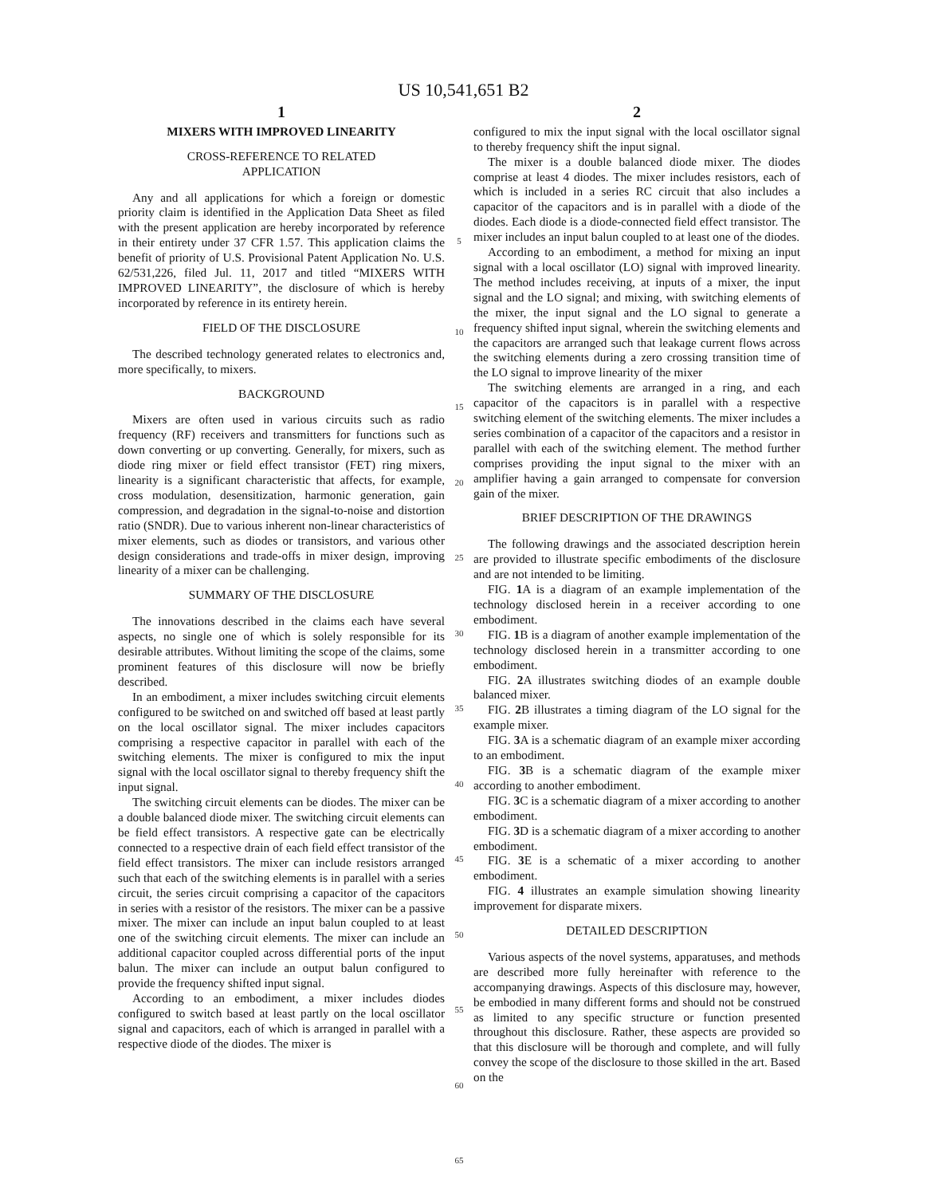US 10,541,651 B2
1
MIXERS WITH IMPROVED LINEARITY
CROSS-REFERENCE TO RELATED
APPLICATION
Any and all applications for which a foreign or domestic priority claim is identified in the Application Data Sheet as filed with the present application are hereby incorporated by reference in their entirety under 37 CFR 1.57. This application claims the benefit of priority of U.S. Provisional Patent Application No. U.S. 62/531,226, filed Jul. 11, 2017 and titled “MIXERS WITH IMPROVED LINEARITY”, the disclosure of which is hereby incorporated by reference in its entirety herein.
FIELD OF THE DISCLOSURE
The described technology generated relates to electronics and, more specifically, to mixers.
BACKGROUND
Mixers are often used in various circuits such as radio frequency (RF) receivers and transmitters for functions such as down converting or up converting. Generally, for mixers, such as diode ring mixer or field effect transistor (FET) ring mixers, linearity is a significant characteristic that affects, for example, cross modulation, desensitization, harmonic generation, gain compression, and degradation in the signal-to-noise and distortion ratio (SNDR). Due to various inherent non-linear characteristics of mixer elements, such as diodes or transistors, and various other design considerations and trade-offs in mixer design, improving linearity of a mixer can be challenging.
SUMMARY OF THE DISCLOSURE
The innovations described in the claims each have several aspects, no single one of which is solely responsible for its desirable attributes. Without limiting the scope of the claims, some prominent features of this disclosure will now be briefly described.
In an embodiment, a mixer includes switching circuit elements configured to be switched on and switched off based at least partly on the local oscillator signal. The mixer includes capacitors comprising a respective capacitor in parallel with each of the switching elements. The mixer is configured to mix the input signal with the local oscillator signal to thereby frequency shift the input signal.
The switching circuit elements can be diodes. The mixer can be a double balanced diode mixer. The switching circuit elements can be field effect transistors. A respective gate can be electrically connected to a respective drain of each field effect transistor of the field effect transistors. The mixer can include resistors arranged such that each of the switching elements is in parallel with a series circuit, the series circuit comprising a capacitor of the capacitors in series with a resistor of the resistors. The mixer can be a passive mixer. The mixer can include an input balun coupled to at least one of the switching circuit elements. The mixer can include an additional capacitor coupled across differential ports of the input balun. The mixer can include an output balun configured to provide the frequency shifted input signal.
According to an embodiment, a mixer includes diodes configured to switch based at least partly on the local oscillator signal and capacitors, each of which is arranged in parallel with a respective diode of the diodes. The mixer is
5
10
15
20
25
30
35
40
45
50
55
60
65
2
configured to mix the input signal with the local oscillator signal to thereby frequency shift the input signal.
The mixer is a double balanced diode mixer. The diodes comprise at least 4 diodes. The mixer includes resistors, each of which is included in a series RC circuit that also includes a capacitor of the capacitors and is in parallel with a diode of the diodes. Each diode is a diode-connected field effect transistor. The mixer includes an input balun coupled to at least one of the diodes.
According to an embodiment, a method for mixing an input signal with a local oscillator (LO) signal with improved linearity. The method includes receiving, at inputs of a mixer, the input signal and the LO signal; and mixing, with switching elements of the mixer, the input signal and the LO signal to generate a frequency shifted input signal, wherein the switching elements and the capacitors are arranged such that leakage current flows across the switching elements during a zero crossing transition time of the LO signal to improve linearity of the mixer
The switching elements are arranged in a ring, and each capacitor of the capacitors is in parallel with a respective switching element of the switching elements. The mixer includes a series combination of a capacitor of the capacitors and a resistor in parallel with each of the switching element. The method further comprises providing the input signal to the mixer with an amplifier having a gain arranged to compensate for conversion gain of the mixer.
BRIEF DESCRIPTION OF THE DRAWINGS
The following drawings and the associated description herein are provided to illustrate specific embodiments of the disclosure and are not intended to be limiting.
FIG. 1 A is a diagram of an example implementation of the technology disclosed herein in a receiver according to one embodiment.
FIG. 1 B is a diagram of another example implementation of the technology disclosed herein in a transmitter according to one embodiment.
FIG. 2 A illustrates switching diodes of an example double balanced mixer.
FIG. 2 B illustrates a timing diagram of the LO signal for the example mixer.
FIG. 3 A is a schematic diagram of an example mixer according to an embodiment.
FIG. 3 B is a schematic diagram of the example mixer according to another embodiment.
FIG. 3 C is a schematic diagram of a mixer according to another embodiment.
FIG. 3 D is a schematic diagram of a mixer according to another embodiment.
FIG. 3 E is a schematic of a mixer according to another embodiment.
FIG. 4 illustrates an example simulation showing linearity improvement for disparate mixers.
DETAILED DESCRIPTION
Various aspects of the novel systems, apparatuses, and methods are described more fully hereinafter with reference to the accompanying drawings. Aspects of this disclosure may, however, be embodied in many different forms and should not be construed as limited to any specific structure or function presented throughout this disclosure. Rather, these aspects are provided so that this disclosure will be thorough and complete, and will fully convey the scope of the disclosure to those skilled in the art. Based on the